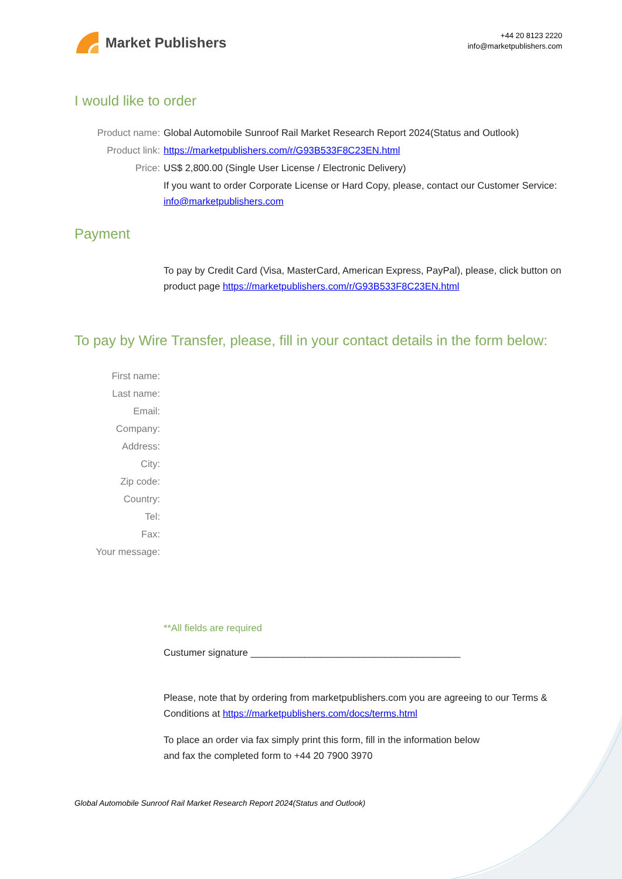Market Publishers
+44 20 8123 2220
info@marketpublishers.com
I would like to order
Product name: Global Automobile Sunroof Rail Market Research Report 2024(Status and Outlook)
Product link: https://marketpublishers.com/r/G93B533F8C23EN.html
Price: US$ 2,800.00 (Single User License / Electronic Delivery)
If you want to order Corporate License or Hard Copy, please, contact our Customer Service:
info@marketpublishers.com
Payment
To pay by Credit Card (Visa, MasterCard, American Express, PayPal), please, click button on product page https://marketpublishers.com/r/G93B533F8C23EN.html
To pay by Wire Transfer, please, fill in your contact details in the form below:
First name:
Last name:
Email:
Company:
Address:
City:
Zip code:
Country:
Tel:
Fax:
Your message:
**All fields are required
Custumer signature _______________________________________
Please, note that by ordering from marketpublishers.com you are agreeing to our Terms & Conditions at https://marketpublishers.com/docs/terms.html
To place an order via fax simply print this form, fill in the information below
and fax the completed form to +44 20 7900 3970
Global Automobile Sunroof Rail Market Research Report 2024(Status and Outlook)